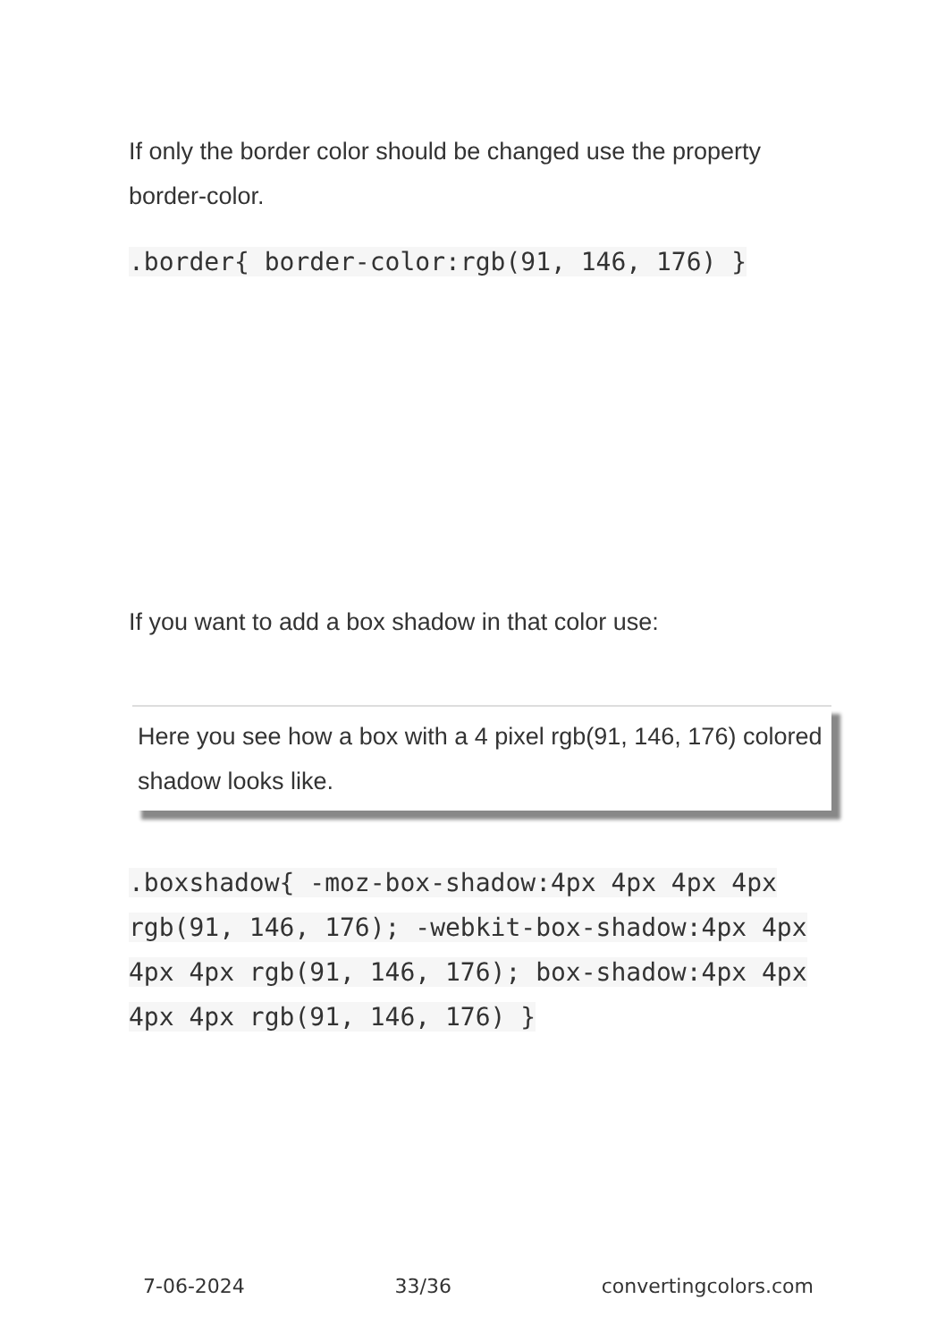If only the border color should be changed use the property border-color.
.border{ border-color:rgb(91, 146, 176) }
If you want to add a box shadow in that color use:
Here you see how a box with a 4 pixel rgb(91, 146, 176) colored shadow looks like.
.boxshadow{ -moz-box-shadow:4px 4px 4px 4px rgb(91, 146, 176); -webkit-box-shadow:4px 4px 4px 4px rgb(91, 146, 176); box-shadow:4px 4px 4px 4px rgb(91, 146, 176) }
7-06-2024 33/36 convertingcolors.com